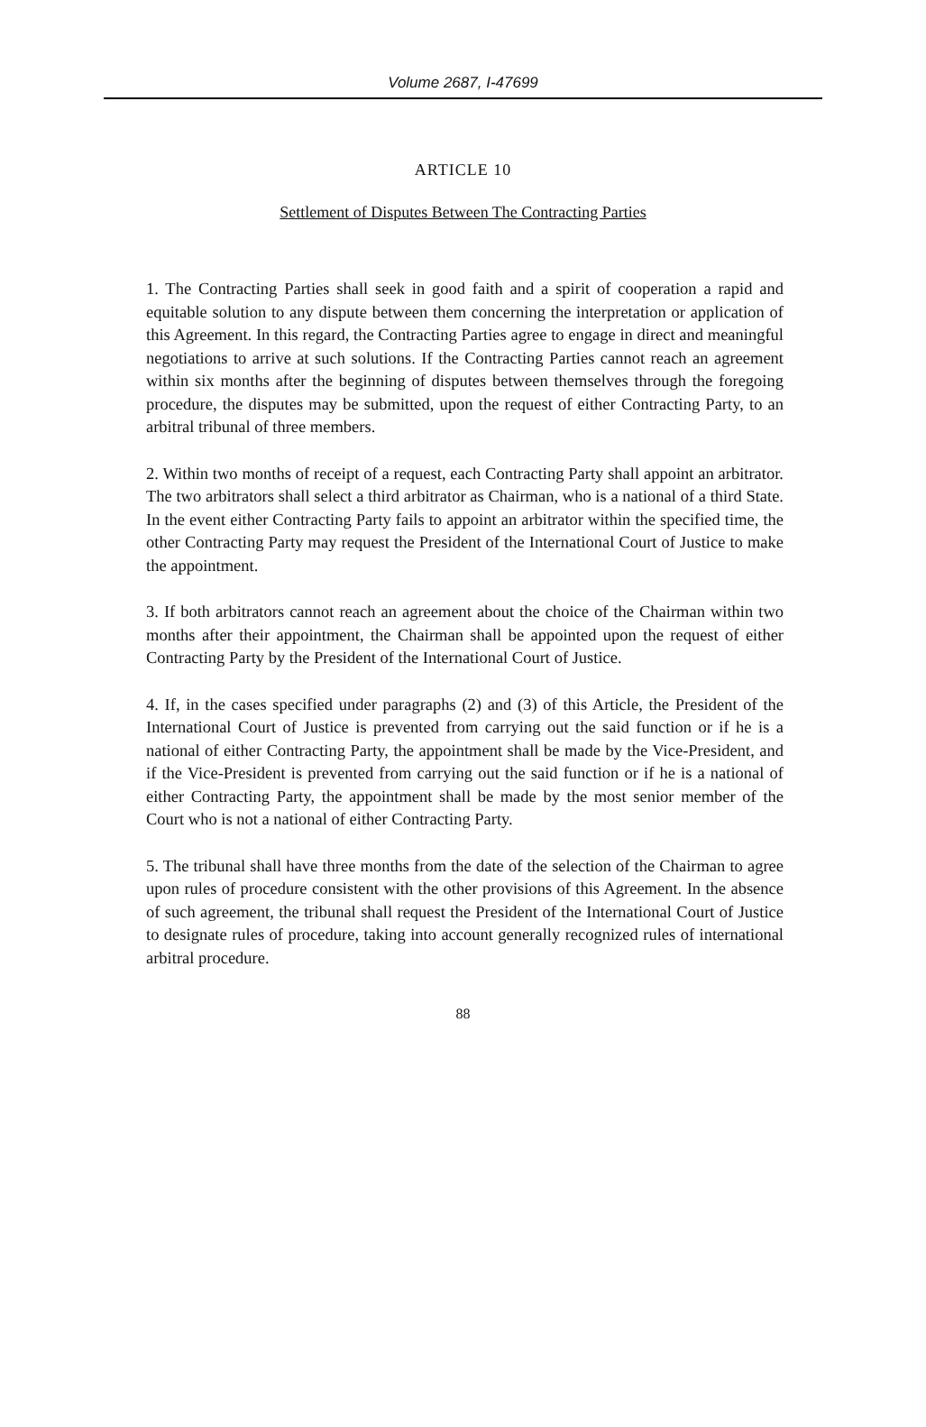Volume 2687, I-47699
ARTICLE 10
Settlement of Disputes Between The Contracting Parties
1. The Contracting Parties shall seek in good faith and a spirit of cooperation a rapid and equitable solution to any dispute between them concerning the interpretation or application of this Agreement. In this regard, the Contracting Parties agree to engage in direct and meaningful negotiations to arrive at such solutions. If the Contracting Parties cannot reach an agreement within six months after the beginning of disputes between themselves through the foregoing procedure, the disputes may be submitted, upon the request of either Contracting Party, to an arbitral tribunal of three members.
2. Within two months of receipt of a request, each Contracting Party shall appoint an arbitrator. The two arbitrators shall select a third arbitrator as Chairman, who is a national of a third State. In the event either Contracting Party fails to appoint an arbitrator within the specified time, the other Contracting Party may request the President of the International Court of Justice to make the appointment.
3. If both arbitrators cannot reach an agreement about the choice of the Chairman within two months after their appointment, the Chairman shall be appointed upon the request of either Contracting Party by the President of the International Court of Justice.
4. If, in the cases specified under paragraphs (2) and (3) of this Article, the President of the International Court of Justice is prevented from carrying out the said function or if he is a national of either Contracting Party, the appointment shall be made by the Vice-President, and if the Vice-President is prevented from carrying out the said function or if he is a national of either Contracting Party, the appointment shall be made by the most senior member of the Court who is not a national of either Contracting Party.
5. The tribunal shall have three months from the date of the selection of the Chairman to agree upon rules of procedure consistent with the other provisions of this Agreement. In the absence of such agreement, the tribunal shall request the President of the International Court of Justice to designate rules of procedure, taking into account generally recognized rules of international arbitral procedure.
88